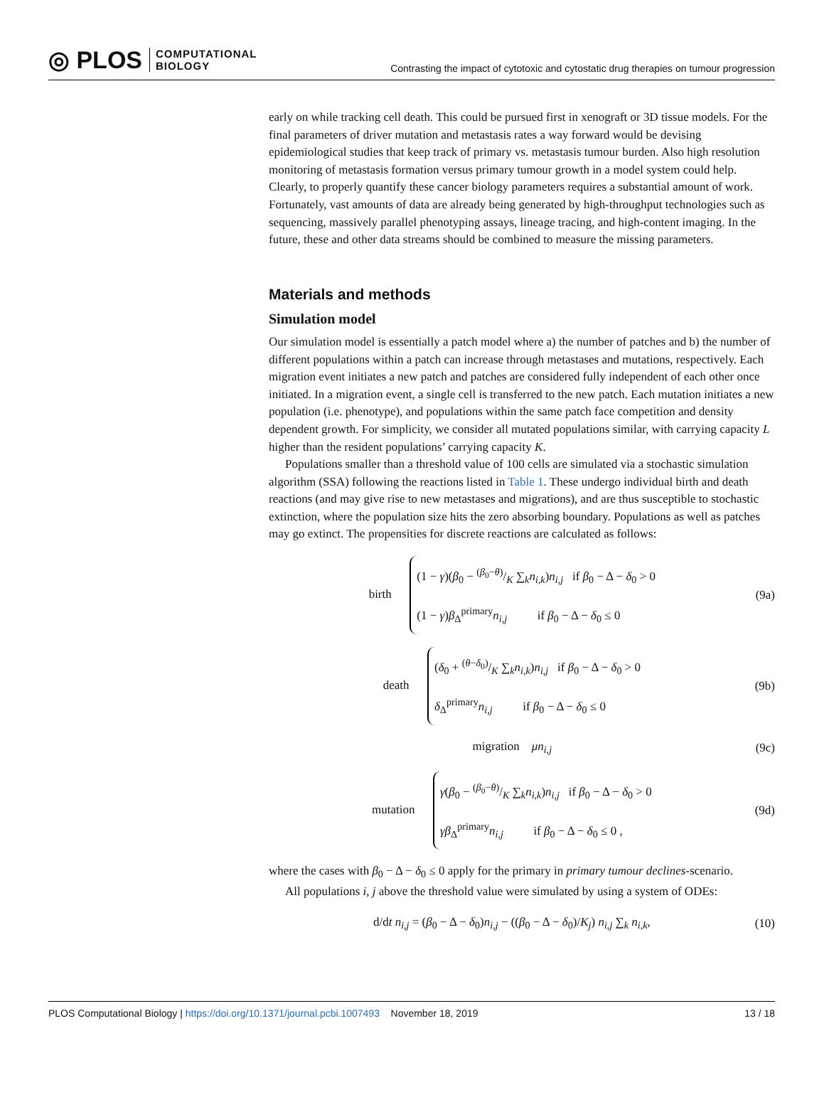◎ PLOS COMPUTATIONAL
BIOLOGY
Contrasting the impact of cytotoxic and cytostatic drug therapies on tumour progression
early on while tracking cell death. This could be pursued first in xenograft or 3D tissue models. For the final parameters of driver mutation and metastasis rates a way forward would be devising epidemiological studies that keep track of primary vs. metastasis tumour burden. Also high resolution monitoring of metastasis formation versus primary tumour growth in a model system could help. Clearly, to properly quantify these cancer biology parameters requires a substantial amount of work. Fortunately, vast amounts of data are already being generated by high-throughput technologies such as sequencing, massively parallel phenotyping assays, lineage tracing, and high-content imaging. In the future, these and other data streams should be combined to measure the missing parameters.
Materials and methods
Simulation model
Our simulation model is essentially a patch model where a) the number of patches and b) the number of different populations within a patch can increase through metastases and mutations, respectively. Each migration event initiates a new patch and patches are considered fully independent of each other once initiated. In a migration event, a single cell is transferred to the new patch. Each mutation initiates a new population (i.e. phenotype), and populations within the same patch face competition and density dependent growth. For simplicity, we consider all mutated populations similar, with carrying capacity L higher than the resident populations’ carrying capacity K.
Populations smaller than a threshold value of 100 cells are simulated via a stochastic simulation algorithm (SSA) following the reactions listed in Table 1. These undergo individual birth and death reactions (and may give rise to new metastases and migrations), and are thus susceptible to stochastic extinction, where the population size hits the zero absorbing boundary. Populations as well as patches may go extinct. The propensities for discrete reactions are calculated as follows:
birth (1 − γ)(β<sub>0</sub> − (β<sub>0</sub>−θ)/K ∑<sub>k</sub>n<sub>i,k</sub>)n<sub>i,j</sub> if β<sub>0</sub> − Δ − δ<sub>0</sub> > 0
(1 − γ)β<sub>Δ</sub><sup>primary</sup>n<sub>i,j</sub> if β<sub>0</sub> − Δ − δ<sub>0</sub> ≤ 0 (9a)
death (δ<sub>0</sub> + (θ−δ<sub>0</sub>)/K ∑<sub>k</sub>n<sub>i,k</sub>)n<sub>i,j</sub> if β<sub>0</sub> − Δ − δ<sub>0</sub> > 0
δ<sub>Δ</sub><sup>primary</sup>n<sub>i,j</sub> if β<sub>0</sub> − Δ − δ<sub>0</sub> ≤ 0 (9b)
migration μn<sub>i,j</sub> (9c)
mutation γ(β<sub>0</sub> − (β<sub>0</sub>−θ)/K ∑<sub>k</sub>n<sub>i,k</sub>)n<sub>i,j</sub> if β<sub>0</sub> − Δ − δ<sub>0</sub> > 0
γβ<sub>Δ</sub><sup>primary</sup>n<sub>i,j</sub> if β<sub>0</sub> − Δ − δ<sub>0</sub> ≤ 0 , (9d)
where the cases with β<sub>0</sub> − Δ − δ<sub>0</sub> ≤ 0 apply for the primary in primary tumour declines-scenario.
All populations i, j above the threshold value were simulated by using a system of ODEs:
d/dt n<sub>i,j</sub> = (β<sub>0</sub> − Δ − δ<sub>0</sub>)n<sub>i,j</sub> − ((β<sub>0</sub> − Δ − δ<sub>0</sub>)/K<sub>j</sub>) n<sub>i,j</sub> ∑<sub>k</sub> n<sub>i,k</sub>, (10)
PLOS Computational Biology | https://doi.org/10.1371/journal.pcbi.1007493 November 18, 2019 13 / 18